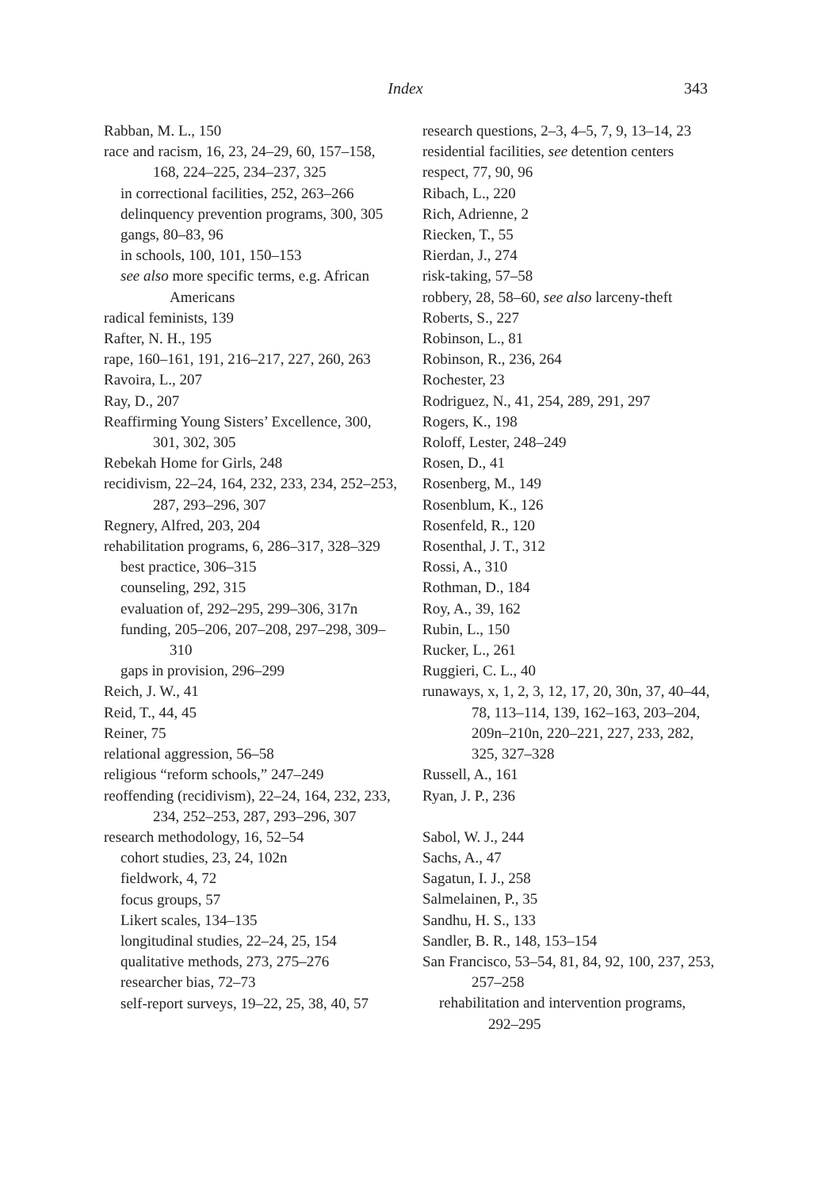Index
343
Rabban, M. L., 150
race and racism, 16, 23, 24–29, 60, 157–158, 168, 224–225, 234–237, 325
in correctional facilities, 252, 263–266
delinquency prevention programs, 300, 305
gangs, 80–83, 96
in schools, 100, 101, 150–153
see also more specific terms, e.g. African Americans
radical feminists, 139
Rafter, N. H., 195
rape, 160–161, 191, 216–217, 227, 260, 263
Ravoira, L., 207
Ray, D., 207
Reaffirming Young Sisters’ Excellence, 300, 301, 302, 305
Rebekah Home for Girls, 248
recidivism, 22–24, 164, 232, 233, 234, 252–253, 287, 293–296, 307
Regnery, Alfred, 203, 204
rehabilitation programs, 6, 286–317, 328–329
best practice, 306–315
counseling, 292, 315
evaluation of, 292–295, 299–306, 317n
funding, 205–206, 207–208, 297–298, 309–310
gaps in provision, 296–299
Reich, J. W., 41
Reid, T., 44, 45
Reiner, 75
relational aggression, 56–58
religious “reform schools,” 247–249
reoffending (recidivism), 22–24, 164, 232, 233, 234, 252–253, 287, 293–296, 307
research methodology, 16, 52–54
cohort studies, 23, 24, 102n
fieldwork, 4, 72
focus groups, 57
Likert scales, 134–135
longitudinal studies, 22–24, 25, 154
qualitative methods, 273, 275–276
researcher bias, 72–73
self-report surveys, 19–22, 25, 38, 40, 57
research questions, 2–3, 4–5, 7, 9, 13–14, 23
residential facilities, see detention centers
respect, 77, 90, 96
Ribach, L., 220
Rich, Adrienne, 2
Riecken, T., 55
Rierdan, J., 274
risk-taking, 57–58
robbery, 28, 58–60, see also larceny-theft
Roberts, S., 227
Robinson, L., 81
Robinson, R., 236, 264
Rochester, 23
Rodriguez, N., 41, 254, 289, 291, 297
Rogers, K., 198
Roloff, Lester, 248–249
Rosen, D., 41
Rosenberg, M., 149
Rosenblum, K., 126
Rosenfeld, R., 120
Rosenthal, J. T., 312
Rossi, A., 310
Rothman, D., 184
Roy, A., 39, 162
Rubin, L., 150
Rucker, L., 261
Ruggieri, C. L., 40
runaways, x, 1, 2, 3, 12, 17, 20, 30n, 37, 40–44, 78, 113–114, 139, 162–163, 203–204, 209n–210n, 220–221, 227, 233, 282, 325, 327–328
Russell, A., 161
Ryan, J. P., 236
Sabol, W. J., 244
Sachs, A., 47
Sagatun, I. J., 258
Salmelainen, P., 35
Sandhu, H. S., 133
Sandler, B. R., 148, 153–154
San Francisco, 53–54, 81, 84, 92, 100, 237, 253, 257–258
rehabilitation and intervention programs, 292–295